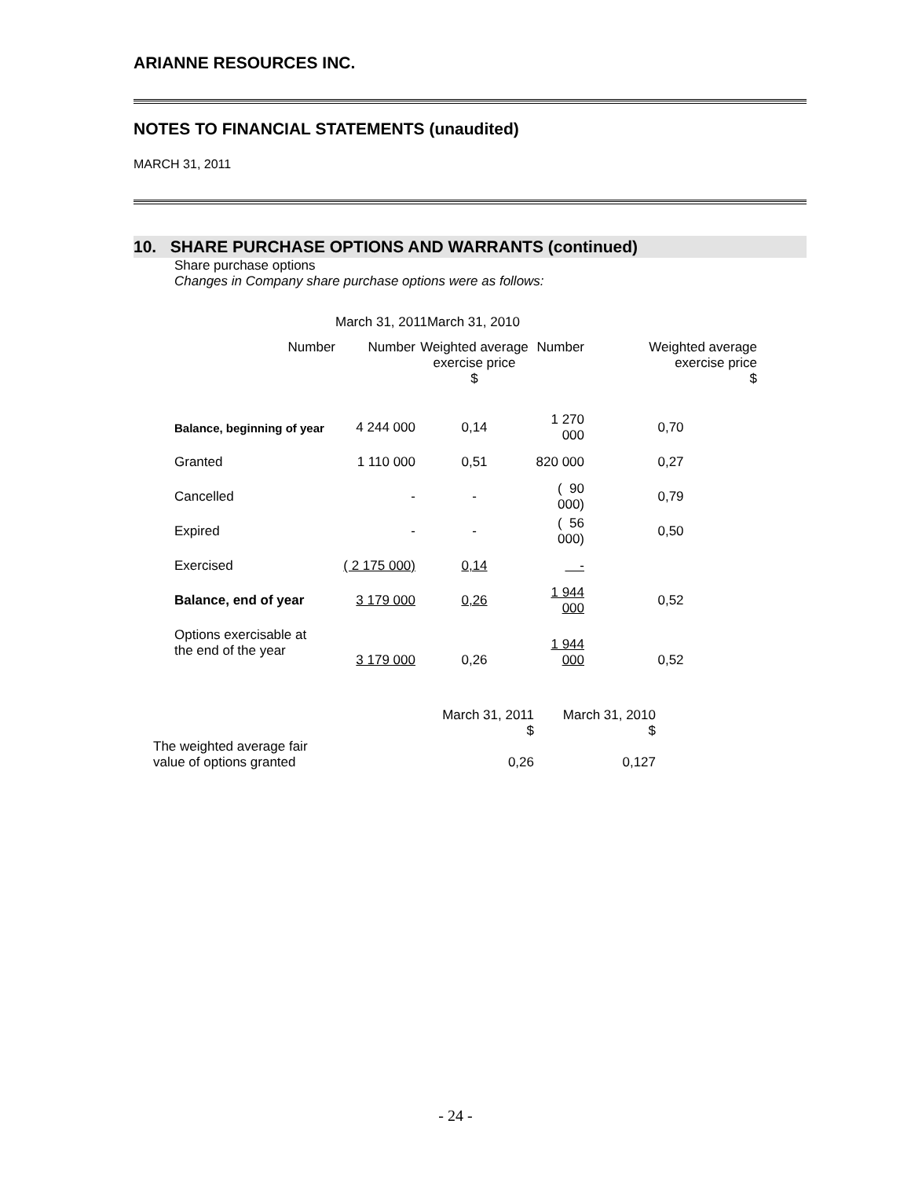ARIANNE RESOURCES INC.
NOTES TO FINANCIAL STATEMENTS (unaudited)
MARCH 31, 2011
10. SHARE PURCHASE OPTIONS AND WARRANTS (continued)
Share purchase options
Changes in Company share purchase options were as follows:
| | March 31, 2011 | | March 31, 2010 | |
| Number | | | | |
| | Number | Weighted average exercise price $ | Number | Weighted average exercise price $ |
| Balance, beginning of year | 4 244 000 | 0,14 | 1 270 000 | 0,70 |
| Granted | 1 110 000 | 0,51 | 820 000 | 0,27 |
| Cancelled | - | - | ( 90 000) | 0,79 |
| Expired | - | - | ( 56 000) | 0,50 |
| Exercised | ( 2 175 000) | 0,14 | - | |
| Balance, end of year | 3 179 000 | 0,26 | 1 944 000 | 0,52 |
| Options exercisable at the end of the year | 3 179 000 | 0,26 | 1 944 000 | 0,52 |
| | March 31, 2011 $ | March 31, 2010 $ |
| The weighted average fair value of options granted | 0,26 | 0,127 |
- 24 -